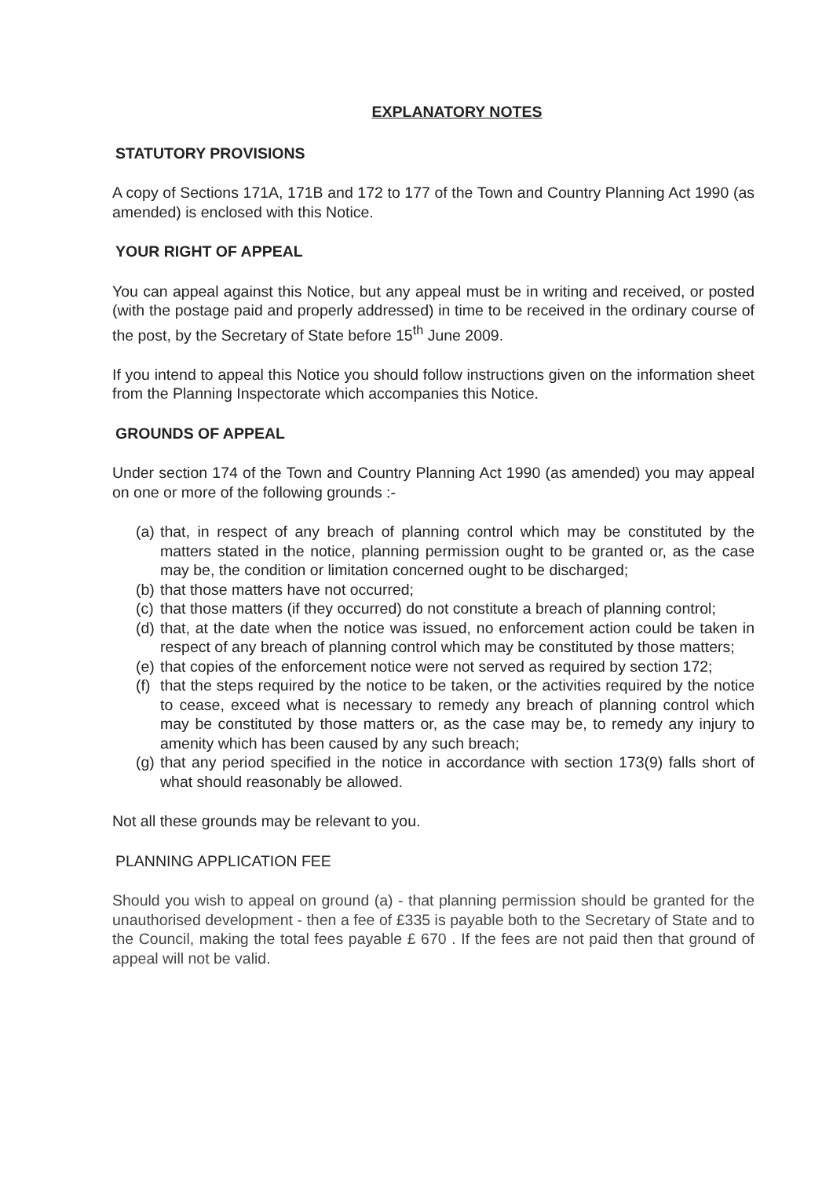EXPLANATORY NOTES
STATUTORY PROVISIONS
A copy of Sections 171A, 171B and 172 to 177 of the Town and Country Planning Act 1990 (as amended) is enclosed with this Notice.
YOUR RIGHT OF APPEAL
You can appeal against this Notice, but any appeal must be in writing and received, or posted (with the postage paid and properly addressed) in time to be received in the ordinary course of the post, by the Secretary of State before 15<sup>th</sup> June 2009.
If you intend to appeal this Notice you should follow instructions given on the information sheet from the Planning Inspectorate which accompanies this Notice.
GROUNDS OF APPEAL
Under section 174 of the Town and Country Planning Act 1990 (as amended) you may appeal on one or more of the following grounds :-
(a) that, in respect of any breach of planning control which may be constituted by the matters stated in the notice, planning permission ought to be granted or, as the case may be, the condition or limitation concerned ought to be discharged;
(b) that those matters have not occurred;
(c) that those matters (if they occurred) do not constitute a breach of planning control;
(d) that, at the date when the notice was issued, no enforcement action could be taken in respect of any breach of planning control which may be constituted by those matters;
(e) that copies of the enforcement notice were not served as required by section 172;
(f) that the steps required by the notice to be taken, or the activities required by the notice to cease, exceed what is necessary to remedy any breach of planning control which may be constituted by those matters or, as the case may be, to remedy any injury to amenity which has been caused by any such breach;
(g) that any period specified in the notice in accordance with section 173(9) falls short of what should reasonably be allowed.
Not all these grounds may be relevant to you.
PLANNING APPLICATION FEE
Should you wish to appeal on ground (a) - that planning permission should be granted for the unauthorised development - then a fee of £335 is payable both to the Secretary of State and to the Council, making the total fees payable £ 670 . If the fees are not paid then that ground of appeal will not be valid.